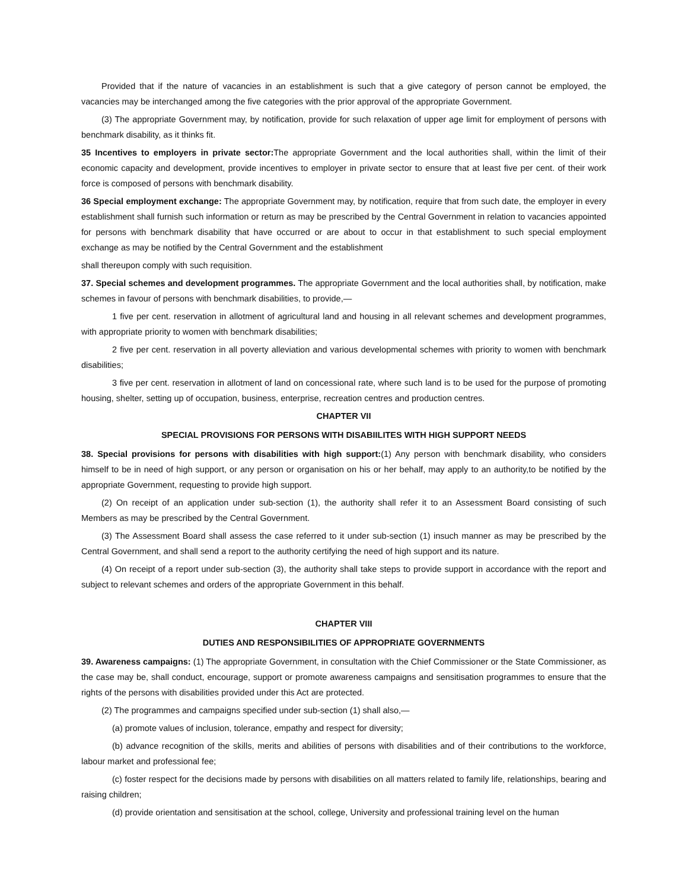Provided that if the nature of vacancies in an establishment is such that a give category of person cannot be employed, the vacancies may be interchanged among the five categories with the prior approval of the appropriate Government.
(3) The appropriate Government may, by notification, provide for such relaxation of upper age limit for employment of persons with benchmark disability, as it thinks fit.
35 Incentives to employers in private sector: The appropriate Government and the local authorities shall, within the limit of their economic capacity and development, provide incentives to employer in private sector to ensure that at least five per cent. of their work force is composed of persons with benchmark disability.
36 Special employment exchange: The appropriate Government may, by notification, require that from such date, the employer in every establishment shall furnish such information or return as may be prescribed by the Central Government in relation to vacancies appointed for persons with benchmark disability that have occurred or are about to occur in that establishment to such special employment exchange as may be notified by the Central Government and the establishment
shall thereupon comply with such requisition.
37. Special schemes and development programmes. The appropriate Government and the local authorities shall, by notification, make schemes in favour of persons with benchmark disabilities, to provide,—
1 five per cent. reservation in allotment of agricultural land and housing in all relevant schemes and development programmes, with appropriate priority to women with benchmark disabilities;
2 five per cent. reservation in all poverty alleviation and various developmental schemes with priority to women with benchmark disabilities;
3 five per cent. reservation in allotment of land on concessional rate, where such land is to be used for the purpose of promoting housing, shelter, setting up of occupation, business, enterprise, recreation centres and production centres.
CHAPTER VII
SPECIAL PROVISIONS FOR PERSONS WITH DISABIILITES WITH HIGH SUPPORT NEEDS
38. Special provisions for persons with disabilities with high support:(1) Any person with benchmark disability, who considers himself to be in need of high support, or any person or organisation on his or her behalf, may apply to an authority,to be notified by the appropriate Government, requesting to provide high support.
(2) On receipt of an application under sub-section (1), the authority shall refer it to an Assessment Board consisting of such Members as may be prescribed by the Central Government.
(3) The Assessment Board shall assess the case referred to it under sub-section (1) insuch manner as may be prescribed by the Central Government, and shall send a report to the authority certifying the need of high support and its nature.
(4) On receipt of a report under sub-section (3), the authority shall take steps to provide support in accordance with the report and subject to relevant schemes and orders of the appropriate Government in this behalf.
CHAPTER VIII
DUTIES AND RESPONSIBILITIES OF APPROPRIATE GOVERNMENTS
39. Awareness campaigns: (1) The appropriate Government, in consultation with the Chief Commissioner or the State Commissioner, as the case may be, shall conduct, encourage, support or promote awareness campaigns and sensitisation programmes to ensure that the rights of the persons with disabilities provided under this Act are protected.
(2) The programmes and campaigns specified under sub-section (1) shall also,—
(a) promote values of inclusion, tolerance, empathy and respect for diversity;
(b) advance recognition of the skills, merits and abilities of persons with disabilities and of their contributions to the workforce, labour market and professional fee;
(c) foster respect for the decisions made by persons with disabilities on all matters related to family life, relationships, bearing and raising children;
(d) provide orientation and sensitisation at the school, college, University and professional training level on the human